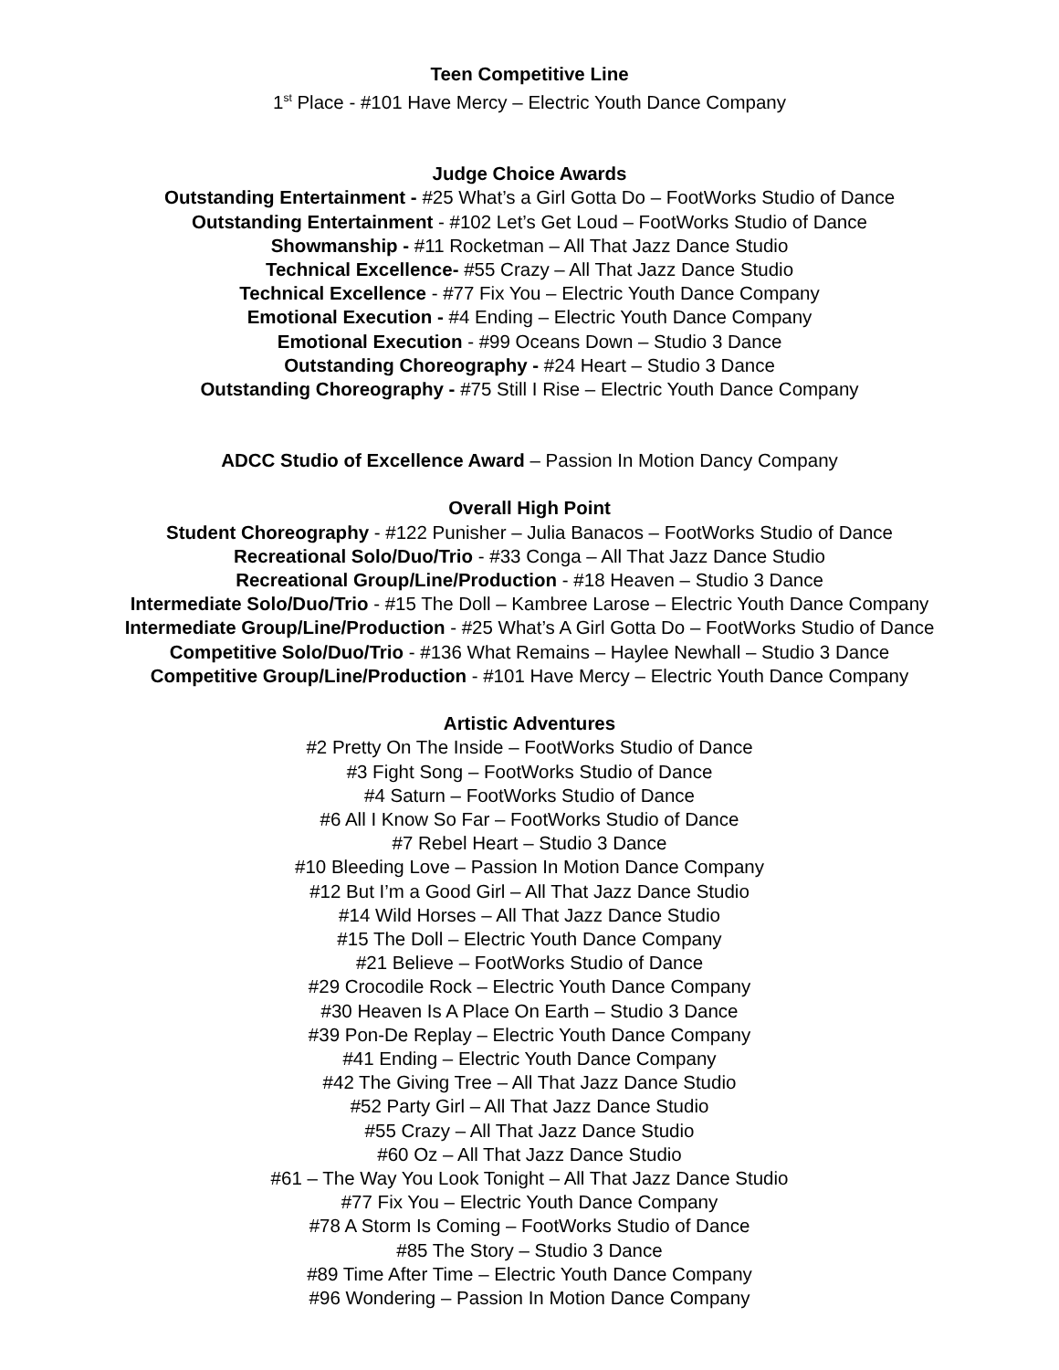Teen Competitive Line
1<sup>st</sup> Place - #101 Have Mercy – Electric Youth Dance Company
Judge Choice Awards
Outstanding Entertainment - #25 What’s a Girl Gotta Do – FootWorks Studio of Dance
Outstanding Entertainment - #102 Let’s Get Loud – FootWorks Studio of Dance
Showmanship - #11 Rocketman – All That Jazz Dance Studio
Technical Excellence- #55 Crazy – All That Jazz Dance Studio
Technical Excellence - #77 Fix You – Electric Youth Dance Company
Emotional Execution - #4 Ending – Electric Youth Dance Company
Emotional Execution - #99 Oceans Down – Studio 3 Dance
Outstanding Choreography - #24 Heart – Studio 3 Dance
Outstanding Choreography - #75 Still I Rise – Electric Youth Dance Company
ADCC Studio of Excellence Award – Passion In Motion Dancy Company
Overall High Point
Student Choreography - #122 Punisher – Julia Banacos – FootWorks Studio of Dance
Recreational Solo/Duo/Trio - #33 Conga – All That Jazz Dance Studio
Recreational Group/Line/Production - #18 Heaven – Studio 3 Dance
Intermediate Solo/Duo/Trio - #15 The Doll – Kambree Larose – Electric Youth Dance Company
Intermediate Group/Line/Production - #25 What’s A Girl Gotta Do – FootWorks Studio of Dance
Competitive Solo/Duo/Trio - #136 What Remains – Haylee Newhall – Studio 3 Dance
Competitive Group/Line/Production - #101 Have Mercy – Electric Youth Dance Company
Artistic Adventures
#2 Pretty On The Inside – FootWorks Studio of Dance
#3 Fight Song – FootWorks Studio of Dance
#4 Saturn – FootWorks Studio of Dance
#6 All I Know So Far – FootWorks Studio of Dance
#7 Rebel Heart – Studio 3 Dance
#10 Bleeding Love – Passion In Motion Dance Company
#12 But I’m a Good Girl – All That Jazz Dance Studio
#14 Wild Horses – All That Jazz Dance Studio
#15 The Doll – Electric Youth Dance Company
#21 Believe – FootWorks Studio of Dance
#29 Crocodile Rock – Electric Youth Dance Company
#30 Heaven Is A Place On Earth – Studio 3 Dance
#39 Pon-De Replay – Electric Youth Dance Company
#41 Ending – Electric Youth Dance Company
#42 The Giving Tree – All That Jazz Dance Studio
#52 Party Girl – All That Jazz Dance Studio
#55 Crazy – All That Jazz Dance Studio
#60 Oz – All That Jazz Dance Studio
#61 – The Way You Look Tonight – All That Jazz Dance Studio
#77 Fix You – Electric Youth Dance Company
#78 A Storm Is Coming – FootWorks Studio of Dance
#85 The Story – Studio 3 Dance
#89 Time After Time – Electric Youth Dance Company
#96 Wondering – Passion In Motion Dance Company